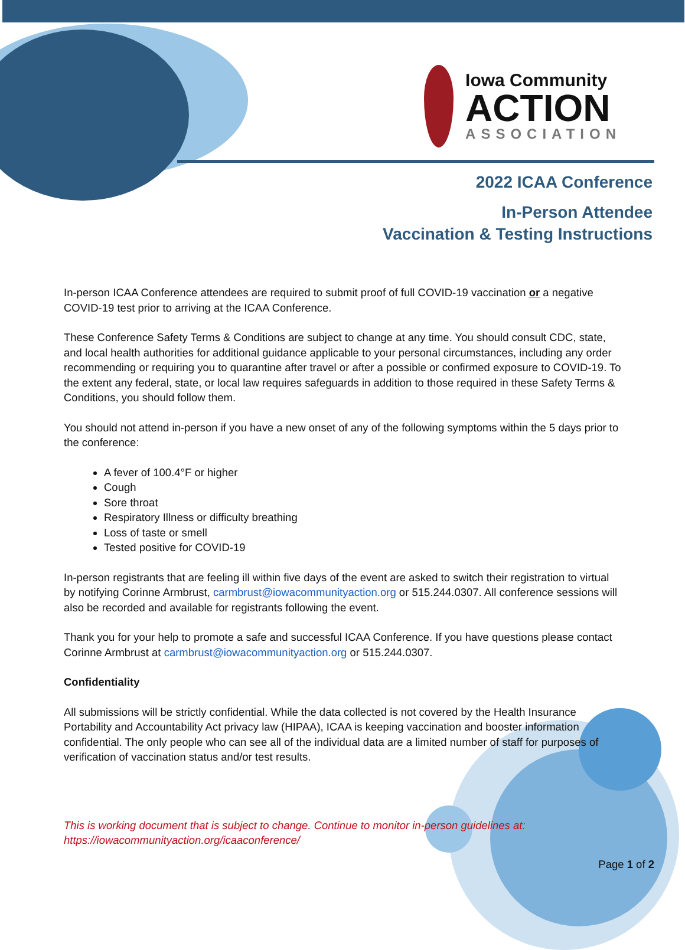Iowa Community
ACTION
ASSOCIATION
2022 ICAA Conference
In-Person Attendee
Vaccination & Testing Instructions
In-person ICAA Conference attendees are required to submit proof of full COVID-19 vaccination or a negative COVID-19 test prior to arriving at the ICAA Conference.
These Conference Safety Terms & Conditions are subject to change at any time. You should consult CDC, state, and local health authorities for additional guidance applicable to your personal circumstances, including any order recommending or requiring you to quarantine after travel or after a possible or confirmed exposure to COVID-19. To the extent any federal, state, or local law requires safeguards in addition to those required in these Safety Terms & Conditions, you should follow them.
You should not attend in-person if you have a new onset of any of the following symptoms within the 5 days prior to the conference:
A fever of 100.4°F or higher
Cough
Sore throat
Respiratory Illness or difficulty breathing
Loss of taste or smell
Tested positive for COVID-19
In-person registrants that are feeling ill within five days of the event are asked to switch their registration to virtual by notifying Corinne Armbrust, carmbrust@iowacommunityaction.org or 515.244.0307. All conference sessions will also be recorded and available for registrants following the event.
Thank you for your help to promote a safe and successful ICAA Conference. If you have questions please contact Corinne Armbrust at carmbrust@iowacommunityaction.org or 515.244.0307.
Confidentiality
All submissions will be strictly confidential. While the data collected is not covered by the Health Insurance Portability and Accountability Act privacy law (HIPAA), ICAA is keeping vaccination and booster information confidential. The only people who can see all of the individual data are a limited number of staff for purposes of verification of vaccination status and/or test results.
This is working document that is subject to change. Continue to monitor in-person guidelines at:
https://iowacommunityaction.org/icaaconference/
Page 1 of 2